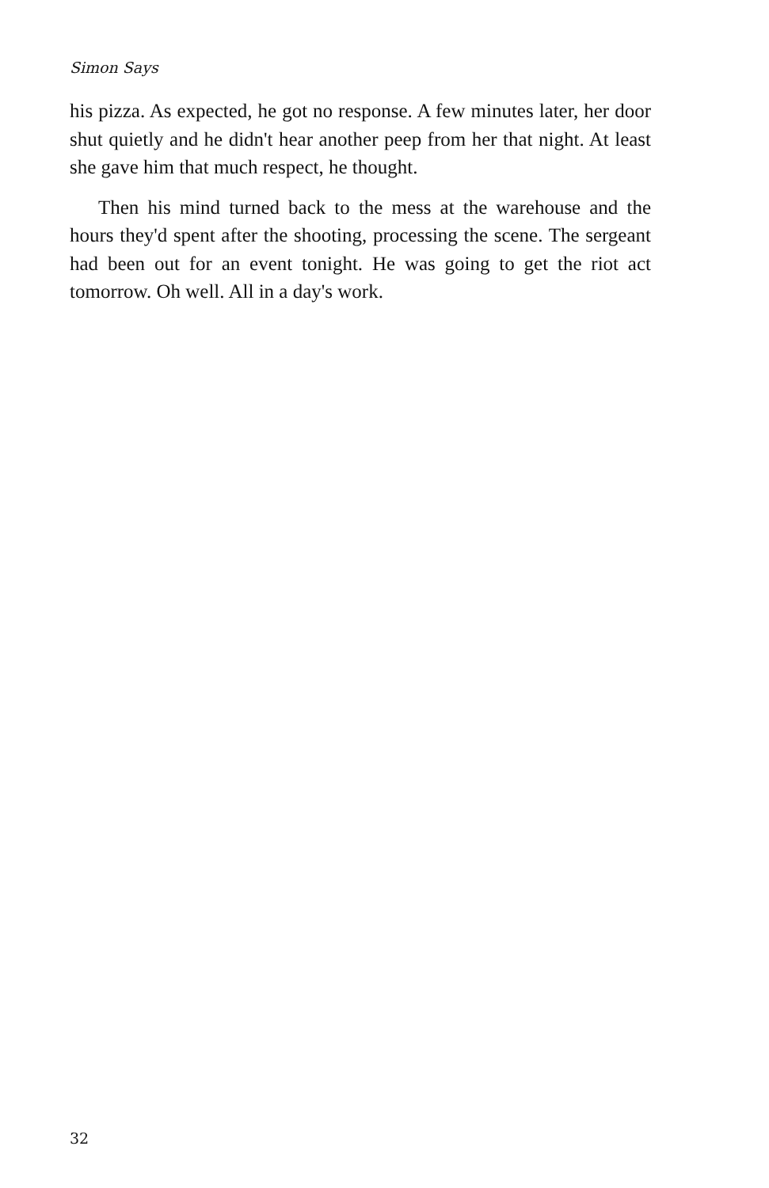Simon Says
his pizza. As expected, he got no response. A few minutes later, her door shut quietly and he didn't hear another peep from her that night. At least she gave him that much respect, he thought.
Then his mind turned back to the mess at the warehouse and the hours they'd spent after the shooting, processing the scene. The sergeant had been out for an event tonight. He was going to get the riot act tomorrow. Oh well. All in a day's work.
32